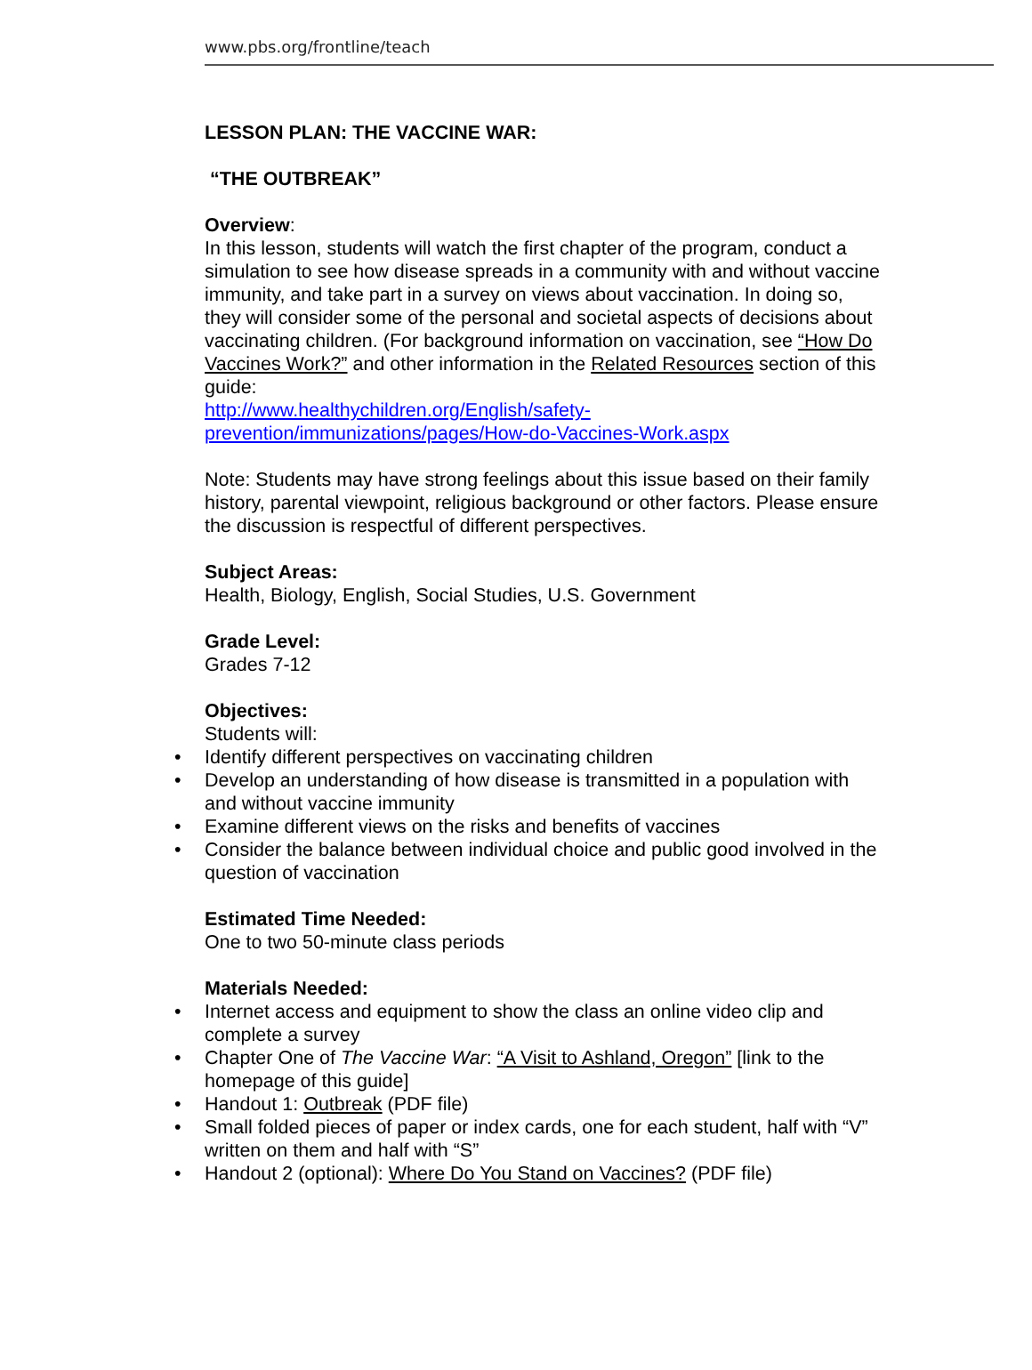www.pbs.org/frontline/teach
LESSON PLAN: THE VACCINE WAR:
“THE OUTBREAK”
Overview:
In this lesson, students will watch the first chapter of the program, conduct a simulation to see how disease spreads in a community with and without vaccine immunity, and take part in a survey on views about vaccination. In doing so, they will consider some of the personal and societal aspects of decisions about vaccinating children. (For background information on vaccination, see “How Do Vaccines Work?” and other information in the Related Resources section of this guide:
http://www.healthychildren.org/English/safety-prevention/immunizations/pages/How-do-Vaccines-Work.aspx
Note: Students may have strong feelings about this issue based on their family history, parental viewpoint, religious background or other factors. Please ensure the discussion is respectful of different perspectives.
Subject Areas:
Health, Biology, English, Social Studies, U.S. Government
Grade Level:
Grades 7-12
Objectives:
Students will:
• Identify different perspectives on vaccinating children
• Develop an understanding of how disease is transmitted in a population with and without vaccine immunity
• Examine different views on the risks and benefits of vaccines
• Consider the balance between individual choice and public good involved in the question of vaccination
Estimated Time Needed:
One to two 50-minute class periods
Materials Needed:
• Internet access and equipment to show the class an online video clip and complete a survey
• Chapter One of The Vaccine War: “A Visit to Ashland, Oregon” [link to the homepage of this guide]
• Handout 1: Outbreak (PDF file)
• Small folded pieces of paper or index cards, one for each student, half with “V” written on them and half with “S”
• Handout 2 (optional): Where Do You Stand on Vaccines? (PDF file)